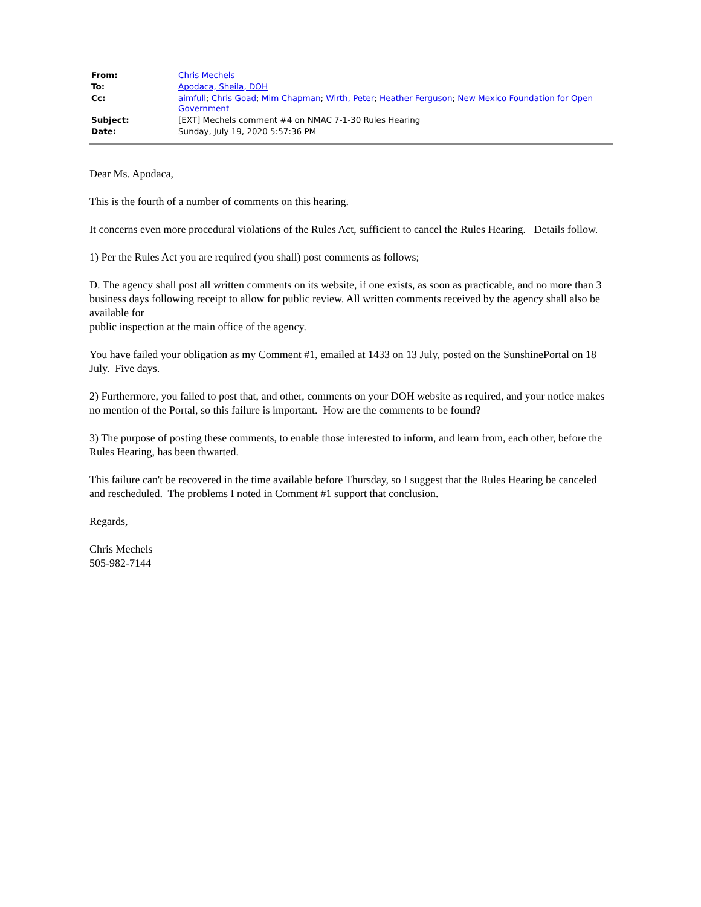| From: | Chris Mechels |
| To: | Apodaca, Sheila, DOH |
| Cc: | aimfull ; Chris Goad ; Mim Chapman ; Wirth, Peter ; Heather Ferguson ; New Mexico Foundation for Open Government |
| Subject: | [EXT] Mechels comment #4 on NMAC 7-1-30 Rules Hearing |
| Date: | Sunday, July 19, 2020 5:57:36 PM |
Dear Ms. Apodaca,
This is the fourth of a number of comments on this hearing.
It concerns even more procedural violations of the Rules Act, sufficient to cancel the Rules Hearing. Details follow.
1) Per the Rules Act you are required (you shall) post comments as follows;
D. The agency shall post all written comments on its website, if one exists, as soon as practicable, and no more than 3
business days following receipt to allow for public review. All written comments received by the agency shall also be available for
public inspection at the main office of the agency.
You have failed your obligation as my Comment #1, emailed at 1433 on 13 July, posted on the SunshinePortal on 18 July. Five days.
2) Furthermore, you failed to post that, and other, comments on your DOH website as required, and your notice makes no mention of the Portal, so this failure is important. How are the comments to be found?
3) The purpose of posting these comments, to enable those interested to inform, and learn from, each other, before the Rules Hearing, has been thwarted.
This failure can't be recovered in the time available before Thursday, so I suggest that the Rules Hearing be canceled and rescheduled. The problems I noted in Comment #1 support that conclusion.
Regards,
Chris Mechels
505-982-7144